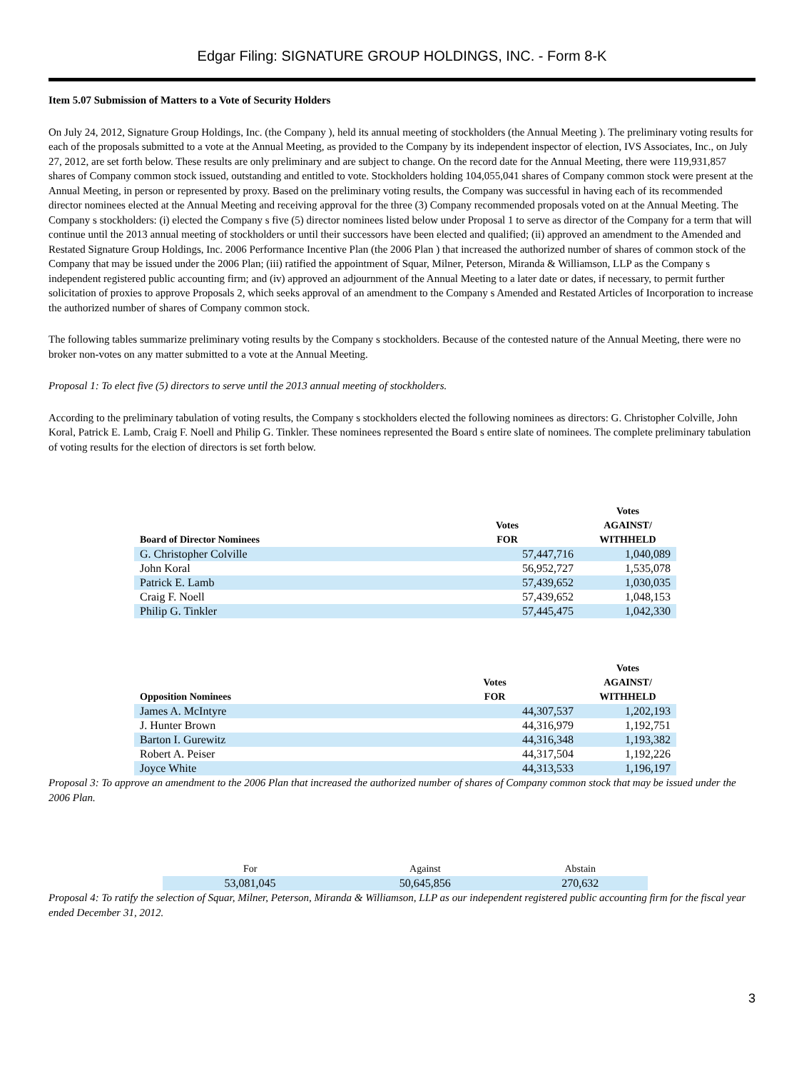Edgar Filing: SIGNATURE GROUP HOLDINGS, INC. - Form 8-K
Item 5.07 Submission of Matters to a Vote of Security Holders
On July 24, 2012, Signature Group Holdings, Inc. (the Company ), held its annual meeting of stockholders (the Annual Meeting ). The preliminary voting results for each of the proposals submitted to a vote at the Annual Meeting, as provided to the Company by its independent inspector of election, IVS Associates, Inc., on July 27, 2012, are set forth below. These results are only preliminary and are subject to change. On the record date for the Annual Meeting, there were 119,931,857 shares of Company common stock issued, outstanding and entitled to vote. Stockholders holding 104,055,041 shares of Company common stock were present at the Annual Meeting, in person or represented by proxy. Based on the preliminary voting results, the Company was successful in having each of its recommended director nominees elected at the Annual Meeting and receiving approval for the three (3) Company recommended proposals voted on at the Annual Meeting. The Company s stockholders: (i) elected the Company s five (5) director nominees listed below under Proposal 1 to serve as director of the Company for a term that will continue until the 2013 annual meeting of stockholders or until their successors have been elected and qualified; (ii) approved an amendment to the Amended and Restated Signature Group Holdings, Inc. 2006 Performance Incentive Plan (the 2006 Plan ) that increased the authorized number of shares of common stock of the Company that may be issued under the 2006 Plan; (iii) ratified the appointment of Squar, Milner, Peterson, Miranda & Williamson, LLP as the Company s independent registered public accounting firm; and (iv) approved an adjournment of the Annual Meeting to a later date or dates, if necessary, to permit further solicitation of proxies to approve Proposals 2, which seeks approval of an amendment to the Company s Amended and Restated Articles of Incorporation to increase the authorized number of shares of Company common stock.
The following tables summarize preliminary voting results by the Company s stockholders. Because of the contested nature of the Annual Meeting, there were no broker non-votes on any matter submitted to a vote at the Annual Meeting.
Proposal 1: To elect five (5) directors to serve until the 2013 annual meeting of stockholders.
According to the preliminary tabulation of voting results, the Company s stockholders elected the following nominees as directors: G. Christopher Colville, John Koral, Patrick E. Lamb, Craig F. Noell and Philip G. Tinkler. These nominees represented the Board s entire slate of nominees. The complete preliminary tabulation of voting results for the election of directors is set forth below.
| Board of Director Nominees | Votes FOR | Votes AGAINST/ WITHHELD |
| --- | --- | --- |
| G. Christopher Colville | 57,447,716 | 1,040,089 |
| John Koral | 56,952,727 | 1,535,078 |
| Patrick E. Lamb | 57,439,652 | 1,030,035 |
| Craig F. Noell | 57,439,652 | 1,048,153 |
| Philip G. Tinkler | 57,445,475 | 1,042,330 |
| Opposition Nominees | Votes FOR | Votes AGAINST/ WITHHELD |
| --- | --- | --- |
| James A. McIntyre | 44,307,537 | 1,202,193 |
| J. Hunter Brown | 44,316,979 | 1,192,751 |
| Barton I. Gurewitz | 44,316,348 | 1,193,382 |
| Robert A. Peiser | 44,317,504 | 1,192,226 |
| Joyce White | 44,313,533 | 1,196,197 |
Proposal 3: To approve an amendment to the 2006 Plan that increased the authorized number of shares of Company common stock that may be issued under the 2006 Plan.
| For | Against | Abstain |
| --- | --- | --- |
| 53,081,045 | 50,645,856 | 270,632 |
Proposal 4: To ratify the selection of Squar, Milner, Peterson, Miranda & Williamson, LLP as our independent registered public accounting firm for the fiscal year ended December 31, 2012.
3